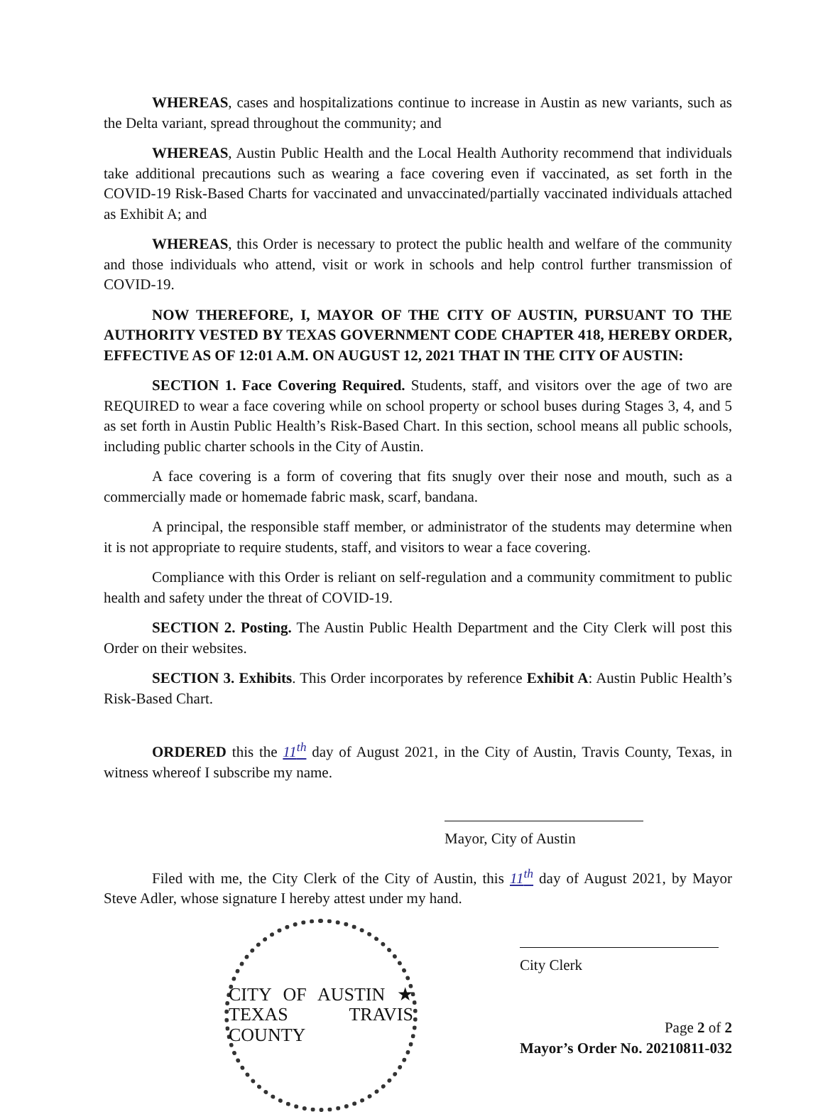WHEREAS, cases and hospitalizations continue to increase in Austin as new variants, such as the Delta variant, spread throughout the community; and
WHEREAS, Austin Public Health and the Local Health Authority recommend that individuals take additional precautions such as wearing a face covering even if vaccinated, as set forth in the COVID-19 Risk-Based Charts for vaccinated and unvaccinated/partially vaccinated individuals attached as Exhibit A; and
WHEREAS, this Order is necessary to protect the public health and welfare of the community and those individuals who attend, visit or work in schools and help control further transmission of COVID-19.
NOW THEREFORE, I, MAYOR OF THE CITY OF AUSTIN, PURSUANT TO THE AUTHORITY VESTED BY TEXAS GOVERNMENT CODE CHAPTER 418, HEREBY ORDER, EFFECTIVE AS OF 12:01 A.M. ON AUGUST 12, 2021 THAT IN THE CITY OF AUSTIN:
SECTION 1. Face Covering Required. Students, staff, and visitors over the age of two are REQUIRED to wear a face covering while on school property or school buses during Stages 3, 4, and 5 as set forth in Austin Public Health’s Risk-Based Chart. In this section, school means all public schools, including public charter schools in the City of Austin.
A face covering is a form of covering that fits snugly over their nose and mouth, such as a commercially made or homemade fabric mask, scarf, bandana.
A principal, the responsible staff member, or administrator of the students may determine when it is not appropriate to require students, staff, and visitors to wear a face covering.
Compliance with this Order is reliant on self-regulation and a community commitment to public health and safety under the threat of COVID-19.
SECTION 2. Posting. The Austin Public Health Department and the City Clerk will post this Order on their websites.
SECTION 3. Exhibits. This Order incorporates by reference Exhibit A: Austin Public Health’s Risk-Based Chart.
ORDERED this the 11<sup>th</sup> day of August 2021, in the City of Austin, Travis County, Texas, in witness whereof I subscribe my name.
Mayor, City of Austin
Filed with me, the City Clerk of the City of Austin, this 11<sup>th</sup> day of August 2021, by Mayor Steve Adler, whose signature I hereby attest under my hand.
CITY OF AUSTIN ★ TEXAS TRAVIS COUNTY
City Clerk
Page 2 of 2
Mayor’s Order No. 20210811-032